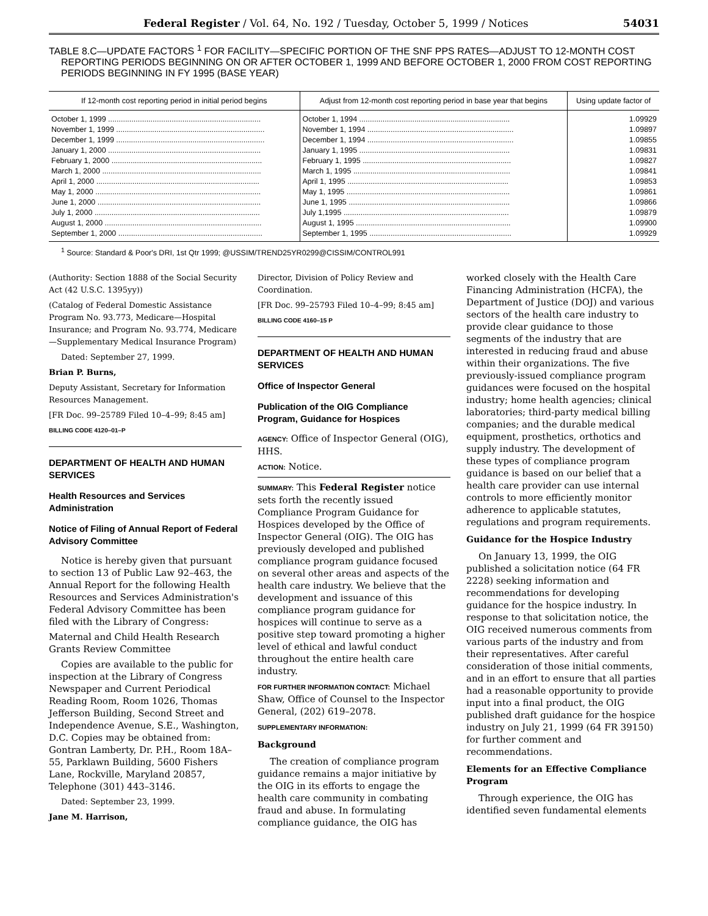Federal Register / Vol. 64, No. 192 / Tuesday, October 5, 1999 / Notices 54031
TABLE 8.C—UPDATE FACTORS <sup>1</sup> FOR FACILITY—SPECIFIC PORTION OF THE SNF PPS RATES—ADJUST TO 12-MONTH COST REPORTING PERIODS BEGINNING ON OR AFTER OCTOBER 1, 1999 AND BEFORE OCTOBER 1, 2000 FROM COST REPORTING PERIODS BEGINNING IN FY 1995 (BASE YEAR)
| If 12-month cost reporting period in initial period begins | Adjust from 12-month cost reporting period in base year that begins | Using update factor of |
| --- | --- | --- |
| October 1, 1999 ........................................................................ | October 1, 1994 ....................................................................... | 1.09929 |
| November 1, 1999 ...................................................................... | November 1, 1994 ..................................................................... | 1.09897 |
| December 1, 1999 ...................................................................... | December 1, 1994 ..................................................................... | 1.09855 |
| January 1, 2000 ........................................................................ | January 1, 1995 ....................................................................... | 1.09831 |
| February 1, 2000 ....................................................................... | February 1, 1995 ...................................................................... | 1.09827 |
| March 1, 2000 ........................................................................... | March 1, 1995 .......................................................................... | 1.09841 |
| April 1, 2000 ............................................................................. | April 1, 1995 ............................................................................ | 1.09853 |
| May 1, 2000 .............................................................................. | May 1, 1995 ............................................................................. | 1.09861 |
| June 1, 2000 ............................................................................. | June 1, 1995 ............................................................................ | 1.09866 |
| July 1, 2000 .............................................................................. | July 1,1995 .............................................................................. | 1.09879 |
| August 1, 2000 .......................................................................... | August 1, 1995 ......................................................................... | 1.09900 |
| September 1, 2000 .................................................................... | September 1, 1995 ................................................................... | 1.09929 |
<sup>1</sup> Source: Standard & Poor's DRI, 1st Qtr 1999; @USSIM/TREND25YR0299@CISSIM/CONTROL991
(Authority: Section 1888 of the Social Security Act (42 U.S.C. 1395yy))
(Catalog of Federal Domestic Assistance Program No. 93.773, Medicare—Hospital Insurance; and Program No. 93.774, Medicare—Supplementary Medical Insurance Program)
Dated: September 27, 1999.
Brian P. Burns,
Deputy Assistant, Secretary for Information Resources Management.
[FR Doc. 99–25789 Filed 10–4–99; 8:45 am]
BILLING CODE 4120–01–P
DEPARTMENT OF HEALTH AND HUMAN SERVICES
Health Resources and Services Administration
Notice of Filing of Annual Report of Federal Advisory Committee
Notice is hereby given that pursuant to section 13 of Public Law 92–463, the Annual Report for the following Health Resources and Services Administration's Federal Advisory Committee has been filed with the Library of Congress:
Maternal and Child Health Research Grants Review Committee
Copies are available to the public for inspection at the Library of Congress Newspaper and Current Periodical Reading Room, Room 1026, Thomas Jefferson Building, Second Street and Independence Avenue, S.E., Washington, D.C. Copies may be obtained from: Gontran Lamberty, Dr. P.H., Room 18A–55, Parklawn Building, 5600 Fishers Lane, Rockville, Maryland 20857, Telephone (301) 443–3146.
Dated: September 23, 1999.
Jane M. Harrison,
Director, Division of Policy Review and Coordination.
[FR Doc. 99–25793 Filed 10–4–99; 8:45 am]
BILLING CODE 4160–15 P
DEPARTMENT OF HEALTH AND HUMAN SERVICES
Office of Inspector General
Publication of the OIG Compliance Program, Guidance for Hospices
AGENCY: Office of Inspector General (OIG), HHS.
ACTION: Notice.
SUMMARY: This Federal Register notice sets forth the recently issued Compliance Program Guidance for Hospices developed by the Office of Inspector General (OIG). The OIG has previously developed and published compliance program guidance focused on several other areas and aspects of the health care industry. We believe that the development and issuance of this compliance program guidance for hospices will continue to serve as a positive step toward promoting a higher level of ethical and lawful conduct throughout the entire health care industry.
FOR FURTHER INFORMATION CONTACT: Michael Shaw, Office of Counsel to the Inspector General, (202) 619–2078.
SUPPLEMENTARY INFORMATION:
Background
The creation of compliance program guidance remains a major initiative by the OIG in its efforts to engage the health care community in combating fraud and abuse. In formulating compliance guidance, the OIG has worked closely with the Health Care Financing Administration (HCFA), the Department of Justice (DOJ) and various sectors of the health care industry to provide clear guidance to those segments of the industry that are interested in reducing fraud and abuse within their organizations. The five previously-issued compliance program guidances were focused on the hospital industry; home health agencies; clinical laboratories; third-party medical billing companies; and the durable medical equipment, prosthetics, orthotics and supply industry. The development of these types of compliance program guidance is based on our belief that a health care provider can use internal controls to more efficiently monitor adherence to applicable statutes, regulations and program requirements.
Guidance for the Hospice Industry
On January 13, 1999, the OIG published a solicitation notice (64 FR 2228) seeking information and recommendations for developing guidance for the hospice industry. In response to that solicitation notice, the OIG received numerous comments from various parts of the industry and from their representatives. After careful consideration of those initial comments, and in an effort to ensure that all parties had a reasonable opportunity to provide input into a final product, the OIG published draft guidance for the hospice industry on July 21, 1999 (64 FR 39150) for further comment and recommendations.
Elements for an Effective Compliance Program
Through experience, the OIG has identified seven fundamental elements